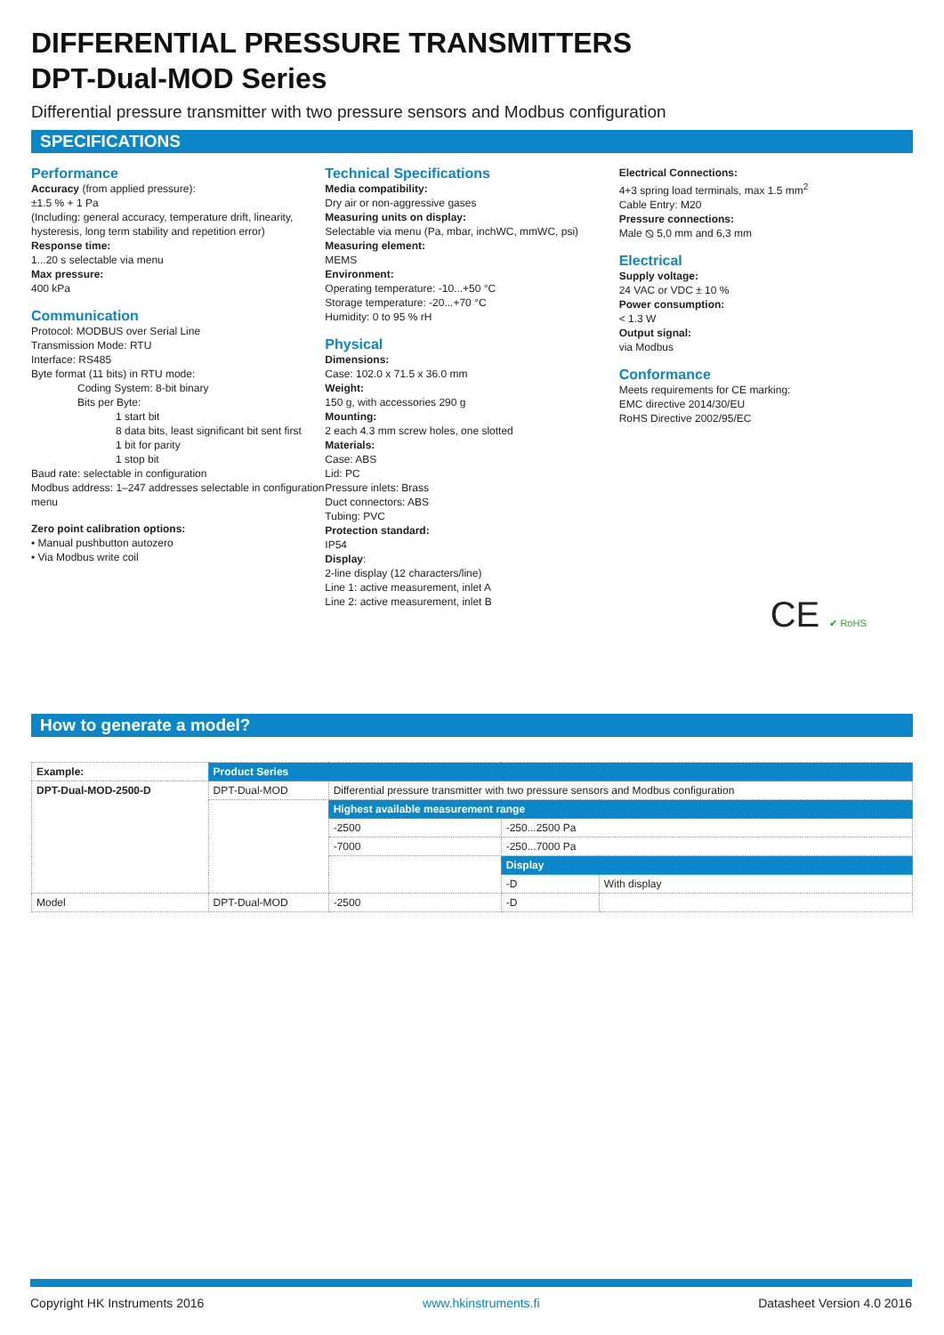DIFFERENTIAL PRESSURE TRANSMITTERS
DPT-Dual-MOD Series
Differential pressure transmitter with two pressure sensors and Modbus configuration
SPECIFICATIONS
Performance
Accuracy (from applied pressure):
±1.5 % + 1 Pa
(Including: general accuracy, temperature drift, linearity, hysteresis, long term stability and repetition error)
Response time:
1...20 s selectable via menu
Max pressure:
400 kPa
Communication
Protocol: MODBUS over Serial Line
Transmission Mode: RTU
Interface: RS485
Byte format (11 bits) in RTU mode:
Coding System: 8-bit binary
Bits per Byte:
1 start bit
8 data bits, least significant bit sent first
1 bit for parity
1 stop bit
Baud rate: selectable in configuration
Modbus address: 1–247 addresses selectable in configuration menu
Zero point calibration options:
• Manual pushbutton autozero
• Via Modbus write coil
Technical Specifications
Media compatibility:
Dry air or non-aggressive gases
Measuring units on display:
Selectable via menu (Pa, mbar, inchWC, mmWC, psi)
Measuring element:
MEMS
Environment:
Operating temperature: -10...+50 °C
Storage temperature: -20...+70 °C
Humidity: 0 to 95 % rH
Physical
Dimensions:
Case: 102.0 x 71.5 x 36.0 mm
Weight:
150 g, with accessories 290 g
Mounting:
2 each 4.3 mm screw holes, one slotted
Materials:
Case: ABS
Lid: PC
Pressure inlets: Brass
Duct connectors: ABS
Tubing: PVC
Protection standard:
IP54
Display:
2-line display (12 characters/line)
Line 1: active measurement, inlet A
Line 2: active measurement, inlet B
Electrical Connections:
4+3 spring load terminals, max 1.5 mm<sup>2</sup>
Cable Entry: M20
Pressure connections:
Male ⦰ 5,0 mm and 6,3 mm
Electrical
Supply voltage:
24 VAC or VDC ± 10 %
Power consumption:
< 1.3 W
Output signal:
via Modbus
Conformance
Meets requirements for CE marking:
EMC directive 2014/30/EU
RoHS Directive 2002/95/EC
CE ✔ RoHS
How to generate a model?
| Example: | Product Series | | | |
| DPT-Dual-MOD-2500-D | DPT-Dual-MOD | Differential pressure transmitter with two pressure sensors and Modbus configuration | | |
| | | Highest available measurement range | | |
| | | -2500 | -250...2500 Pa | |
| | | -7000 | -250...7000 Pa | |
| | | | Display | |
| | | | -D | With display |
| Model | DPT-Dual-MOD | -2500 | -D | |
Copyright HK Instruments 2016 www.hkinstruments.fi Datasheet Version 4.0 2016